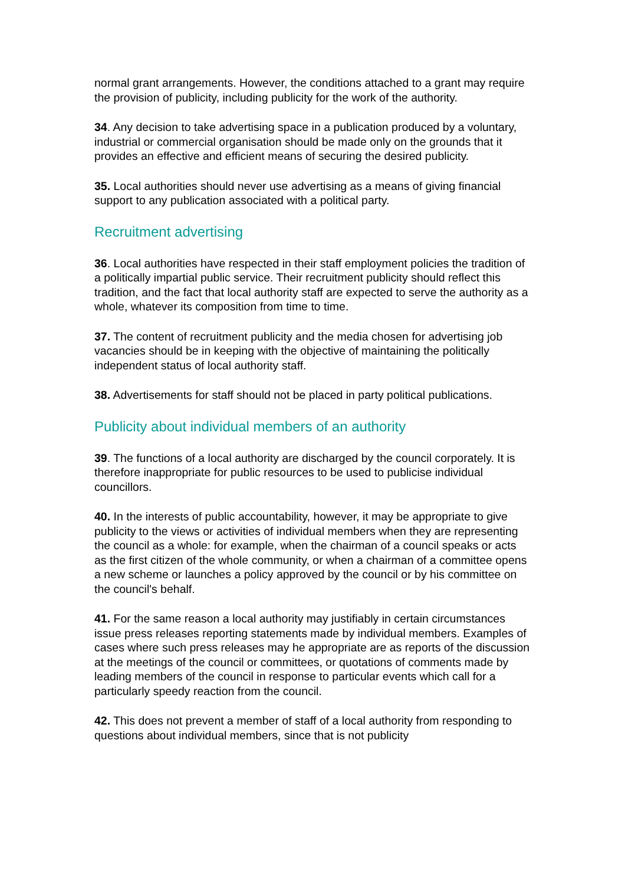normal grant arrangements. However, the conditions attached to a grant may require the provision of publicity, including publicity for the work of the authority.
34. Any decision to take advertising space in a publication produced by a voluntary, industrial or commercial organisation should be made only on the grounds that it provides an effective and efficient means of securing the desired publicity.
35. Local authorities should never use advertising as a means of giving financial support to any publication associated with a political party.
Recruitment advertising
36. Local authorities have respected in their staff employment policies the tradition of a politically impartial public service. Their recruitment publicity should reflect this tradition, and the fact that local authority staff are expected to serve the authority as a whole, whatever its composition from time to time.
37. The content of recruitment publicity and the media chosen for advertising job vacancies should be in keeping with the objective of maintaining the politically independent status of local authority staff.
38. Advertisements for staff should not be placed in party political publications.
Publicity about individual members of an authority
39. The functions of a local authority are discharged by the council corporately. It is therefore inappropriate for public resources to be used to publicise individual councillors.
40. In the interests of public accountability, however, it may be appropriate to give publicity to the views or activities of individual members when they are representing the council as a whole: for example, when the chairman of a council speaks or acts as the first citizen of the whole community, or when a chairman of a committee opens a new scheme or launches a policy approved by the council or by his committee on the council's behalf.
41. For the same reason a local authority may justifiably in certain circumstances issue press releases reporting statements made by individual members. Examples of cases where such press releases may he appropriate are as reports of the discussion at the meetings of the council or committees, or quotations of comments made by leading members of the council in response to particular events which call for a particularly speedy reaction from the council.
42. This does not prevent a member of staff of a local authority from responding to questions about individual members, since that is not publicity